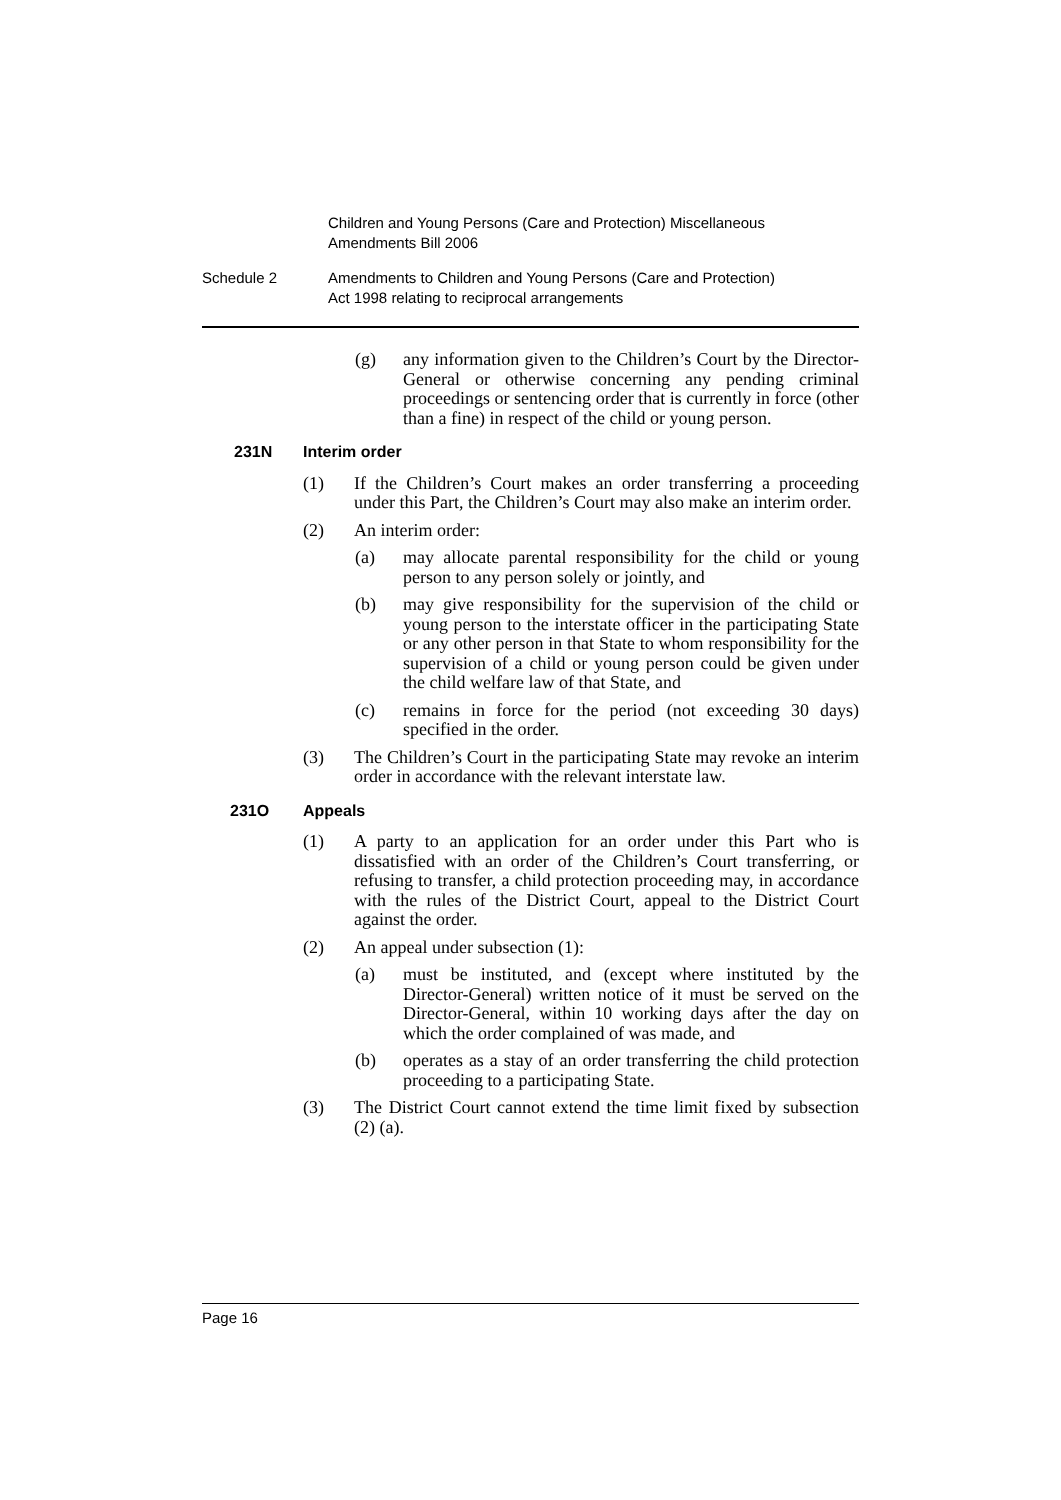Children and Young Persons (Care and Protection) Miscellaneous
Amendments Bill 2006
Schedule 2 Amendments to Children and Young Persons (Care and Protection)
Act 1998 relating to reciprocal arrangements
(g) any information given to the Children’s Court by the Director-General or otherwise concerning any pending criminal proceedings or sentencing order that is currently in force (other than a fine) in respect of the child or young person.
231N Interim order
(1) If the Children’s Court makes an order transferring a proceeding under this Part, the Children’s Court may also make an interim order.
(2) An interim order:
(a) may allocate parental responsibility for the child or young person to any person solely or jointly, and
(b) may give responsibility for the supervision of the child or young person to the interstate officer in the participating State or any other person in that State to whom responsibility for the supervision of a child or young person could be given under the child welfare law of that State, and
(c) remains in force for the period (not exceeding 30 days) specified in the order.
(3) The Children’s Court in the participating State may revoke an interim order in accordance with the relevant interstate law.
231O Appeals
(1) A party to an application for an order under this Part who is dissatisfied with an order of the Children’s Court transferring, or refusing to transfer, a child protection proceeding may, in accordance with the rules of the District Court, appeal to the District Court against the order.
(2) An appeal under subsection (1):
(a) must be instituted, and (except where instituted by the Director-General) written notice of it must be served on the Director-General, within 10 working days after the day on which the order complained of was made, and
(b) operates as a stay of an order transferring the child protection proceeding to a participating State.
(3) The District Court cannot extend the time limit fixed by subsection (2) (a).
Page 16